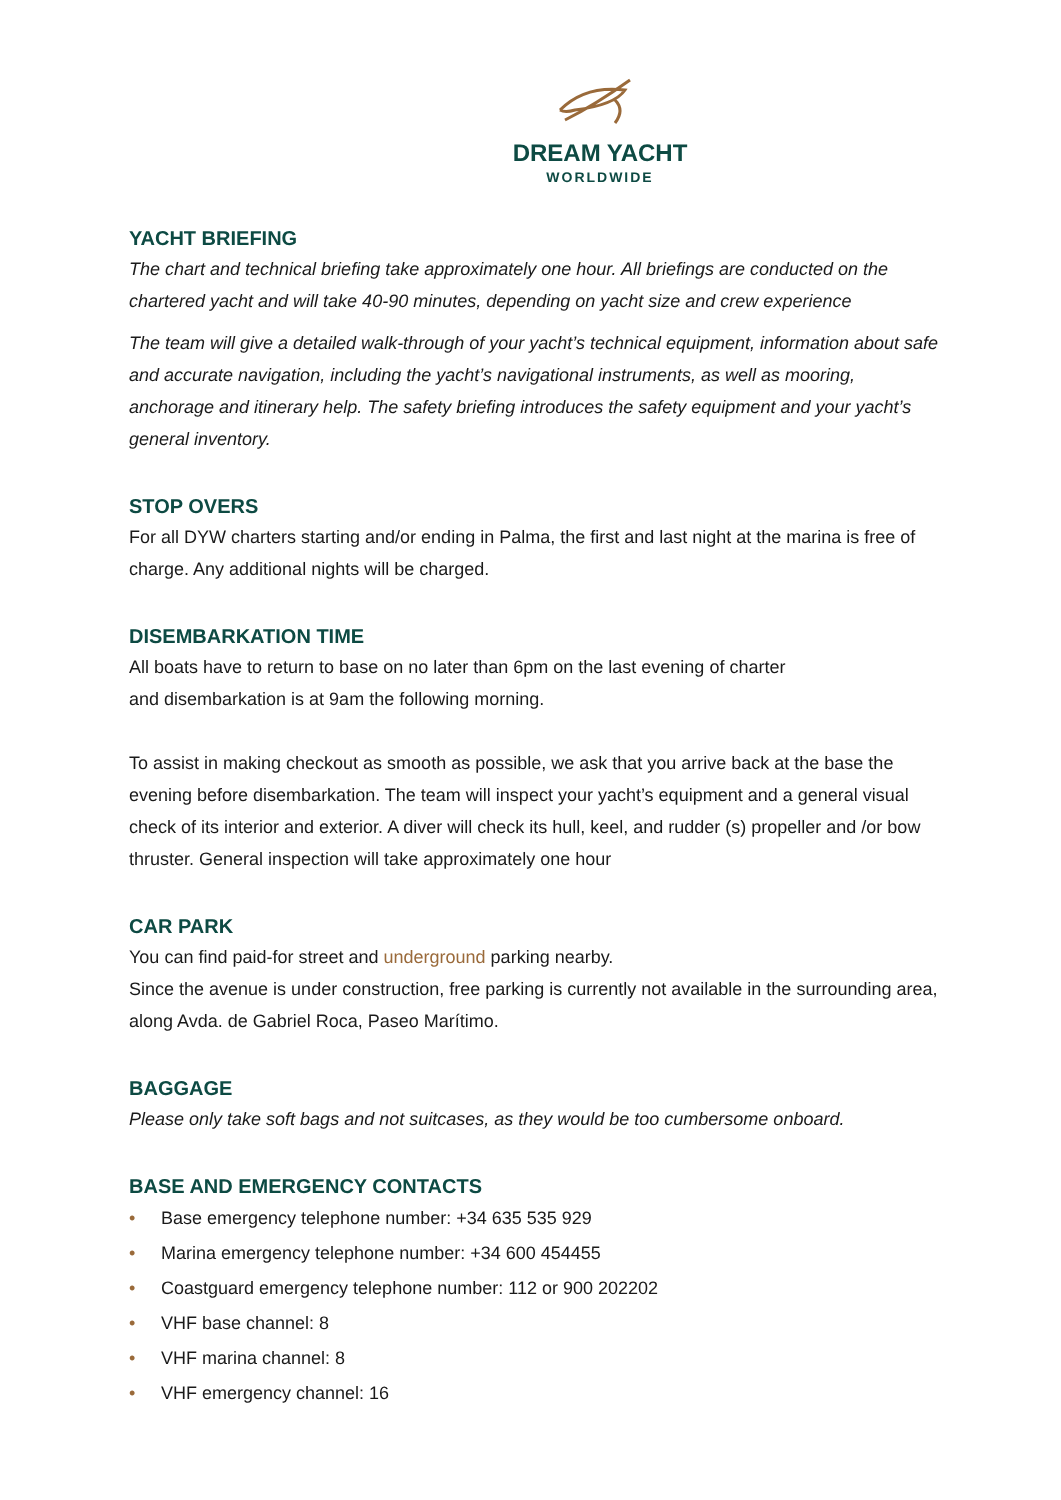DREAM YACHT
WORLDWIDE
YACHT BRIEFING
The chart and technical briefing take approximately one hour. All briefings are conducted on the chartered yacht and will take 40-90 minutes, depending on yacht size and crew experience
The team will give a detailed walk-through of your yacht’s technical equipment, information about safe and accurate navigation, including the yacht’s navigational instruments, as well as mooring, anchorage and itinerary help. The safety briefing introduces the safety equipment and your yacht’s general inventory.
STOP OVERS
For all DYW charters starting and/or ending in Palma, the first and last night at the marina is free of charge. Any additional nights will be charged.
DISEMBARKATION TIME
All boats have to return to base on no later than 6pm on the last evening of charter
and disembarkation is at 9am the following morning.
To assist in making checkout as smooth as possible, we ask that you arrive back at the base the evening before disembarkation. The team will inspect your yacht’s equipment and a general visual check of its interior and exterior. A diver will check its hull, keel, and rudder (s) propeller and /or bow thruster. General inspection will take approximately one hour
CAR PARK
You can find paid-for street and underground parking nearby.
Since the avenue is under construction, free parking is currently not available in the surrounding area, along Avda. de Gabriel Roca, Paseo Marítimo.
BAGGAGE
Please only take soft bags and not suitcases, as they would be too cumbersome onboard.
BASE AND EMERGENCY CONTACTS
• Base emergency telephone number: +34 635 535 929
• Marina emergency telephone number: +34 600 454455
• Coastguard emergency telephone number: 112 or 900 202202
• VHF base channel: 8
• VHF marina channel: 8
• VHF emergency channel: 16